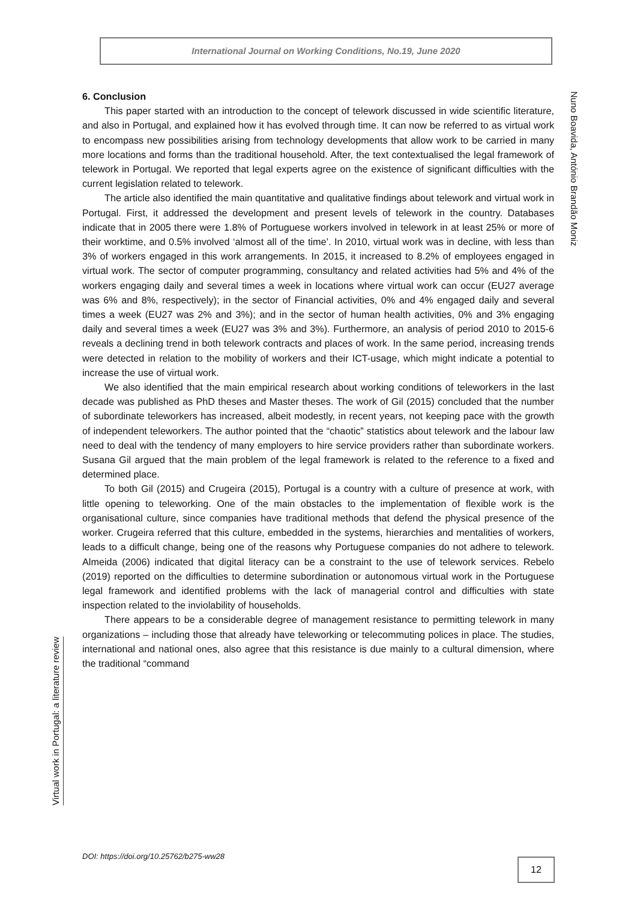International Journal on Working Conditions, No.19, June 2020
Nuno Boavida, António Brandão Moniz
6. Conclusion
This paper started with an introduction to the concept of telework discussed in wide scientific literature, and also in Portugal, and explained how it has evolved through time. It can now be referred to as virtual work to encompass new possibilities arising from technology developments that allow work to be carried in many more locations and forms than the traditional household. After, the text contextualised the legal framework of telework in Portugal. We reported that legal experts agree on the existence of significant difficulties with the current legislation related to telework.
The article also identified the main quantitative and qualitative findings about telework and virtual work in Portugal. First, it addressed the development and present levels of telework in the country. Databases indicate that in 2005 there were 1.8% of Portuguese workers involved in telework in at least 25% or more of their worktime, and 0.5% involved ‘almost all of the time’. In 2010, virtual work was in decline, with less than 3% of workers engaged in this work arrangements. In 2015, it increased to 8.2% of employees engaged in virtual work. The sector of computer programming, consultancy and related activities had 5% and 4% of the workers engaging daily and several times a week in locations where virtual work can occur (EU27 average was 6% and 8%, respectively); in the sector of Financial activities, 0% and 4% engaged daily and several times a week (EU27 was 2% and 3%); and in the sector of human health activities, 0% and 3% engaging daily and several times a week (EU27 was 3% and 3%). Furthermore, an analysis of period 2010 to 2015-6 reveals a declining trend in both telework contracts and places of work. In the same period, increasing trends were detected in relation to the mobility of workers and their ICT-usage, which might indicate a potential to increase the use of virtual work.
We also identified that the main empirical research about working conditions of teleworkers in the last decade was published as PhD theses and Master theses. The work of Gil (2015) concluded that the number of subordinate teleworkers has increased, albeit modestly, in recent years, not keeping pace with the growth of independent teleworkers. The author pointed that the “chaotic” statistics about telework and the labour law need to deal with the tendency of many employers to hire service providers rather than subordinate workers. Susana Gil argued that the main problem of the legal framework is related to the reference to a fixed and determined place.
To both Gil (2015) and Crugeira (2015), Portugal is a country with a culture of presence at work, with little opening to teleworking. One of the main obstacles to the implementation of flexible work is the organisational culture, since companies have traditional methods that defend the physical presence of the worker. Crugeira referred that this culture, embedded in the systems, hierarchies and mentalities of workers, leads to a difficult change, being one of the reasons why Portuguese companies do not adhere to telework. Almeida (2006) indicated that digital literacy can be a constraint to the use of telework services. Rebelo (2019) reported on the difficulties to determine subordination or autonomous virtual work in the Portuguese legal framework and identified problems with the lack of managerial control and difficulties with state inspection related to the inviolability of households.
There appears to be a considerable degree of management resistance to permitting telework in many organizations – including those that already have teleworking or telecommuting polices in place. The studies, international and national ones, also agree that this resistance is due mainly to a cultural dimension, where the traditional “command
Virtual work in Portugal: a literature review
DOI: https://doi.org/10.25762/b275-ww28
12